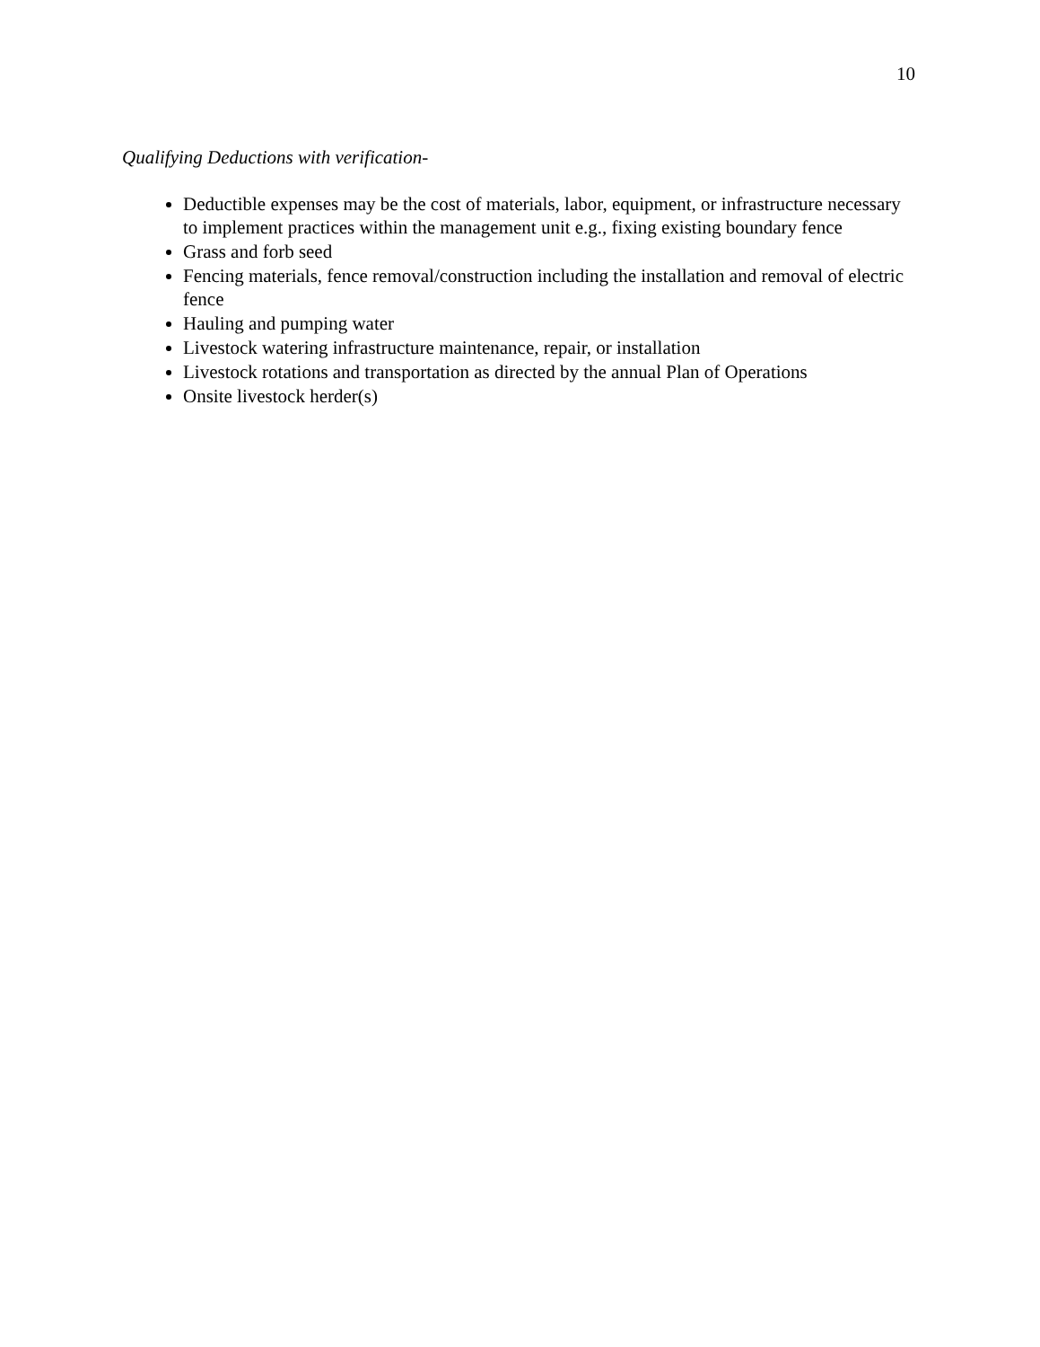10
Qualifying Deductions with verification-
Deductible expenses may be the cost of materials, labor, equipment, or infrastructure necessary to implement practices within the management unit e.g., fixing existing boundary fence
Grass and forb seed
Fencing materials, fence removal/construction including the installation and removal of electric fence
Hauling and pumping water
Livestock watering infrastructure maintenance, repair, or installation
Livestock rotations and transportation as directed by the annual Plan of Operations
Onsite livestock herder(s)